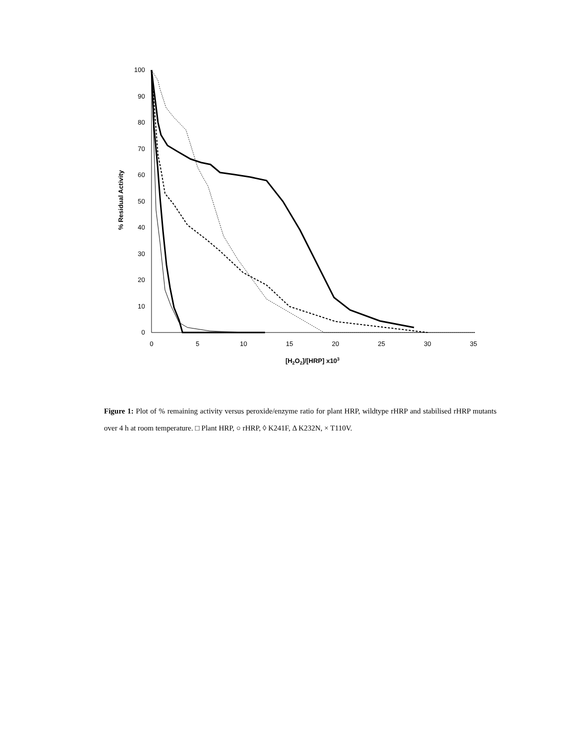100
90
80
70
60
50
40
30
20
10
0
0
5
10
15
20
25
30
35
% Residual Activity
[H2O2]/[HRP] x103
Figure 1: Plot of % remaining activity versus peroxide/enzyme ratio for plant HRP, wildtype rHRP and stabilised rHRP mutants over 4 h at room temperature. □ Plant HRP, ○ rHRP, ◊ K241F, Δ K232N, × T110V.